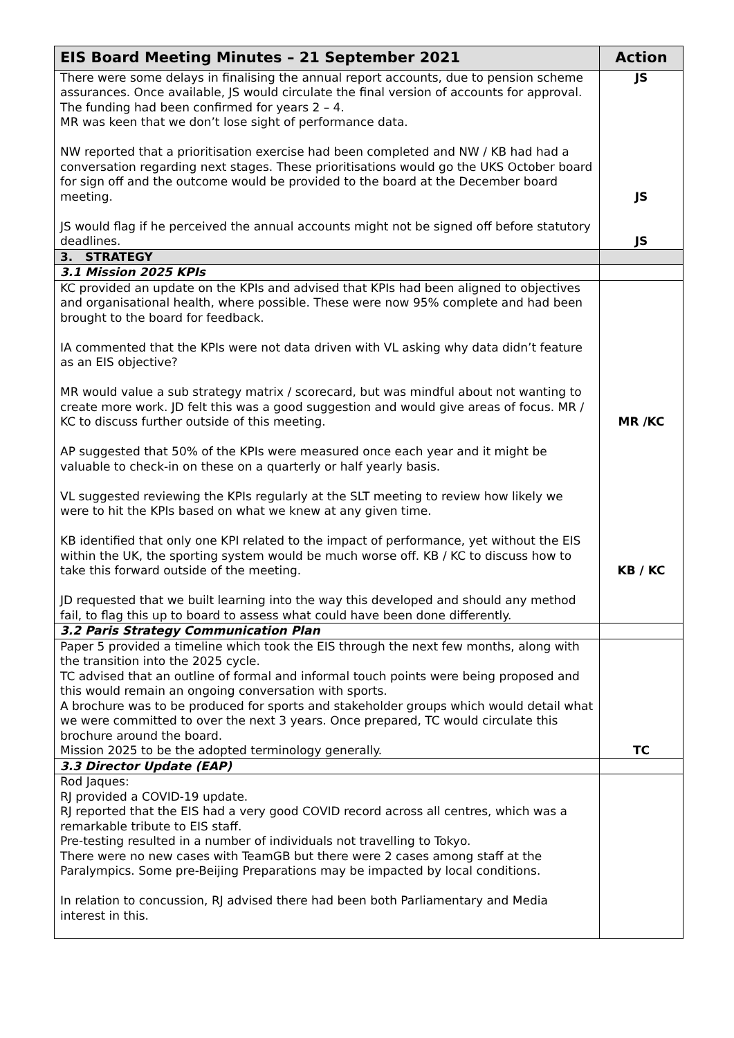| EIS Board Meeting Minutes – 21 September 2021 | Action |
| --- | --- |
| There were some delays in finalising the annual report accounts, due to pension scheme assurances. Once available, JS would circulate the final version of accounts for approval. The funding had been confirmed for years 2 – 4. MR was keen that we don’t lose sight of performance data. NW reported that a prioritisation exercise had been completed and NW / KB had had a conversation regarding next stages. These prioritisations would go the UKS October board for sign off and the outcome would be provided to the board at the December board meeting. JS would flag if he perceived the annual accounts might not be signed off before statutory deadlines. | JS JS JS |
| 3. STRATEGY | |
| 3.1 Mission 2025 KPIs | |
| KC provided an update on the KPIs and advised that KPIs had been aligned to objectives and organisational health, where possible. These were now 95% complete and had been brought to the board for feedback. IA commented that the KPIs were not data driven with VL asking why data didn’t feature as an EIS objective? MR would value a sub strategy matrix / scorecard, but was mindful about not wanting to create more work. JD felt this was a good suggestion and would give areas of focus. MR / KC to discuss further outside of this meeting. AP suggested that 50% of the KPIs were measured once each year and it might be valuable to check-in on these on a quarterly or half yearly basis. VL suggested reviewing the KPIs regularly at the SLT meeting to review how likely we were to hit the KPIs based on what we knew at any given time. KB identified that only one KPI related to the impact of performance, yet without the EIS within the UK, the sporting system would be much worse off. KB / KC to discuss how to take this forward outside of the meeting. JD requested that we built learning into the way this developed and should any method fail, to flag this up to board to assess what could have been done differently. | MR /KC KB / KC |
| 3.2 Paris Strategy Communication Plan | |
| Paper 5 provided a timeline which took the EIS through the next few months, along with the transition into the 2025 cycle. TC advised that an outline of formal and informal touch points were being proposed and this would remain an ongoing conversation with sports. A brochure was to be produced for sports and stakeholder groups which would detail what we were committed to over the next 3 years. Once prepared, TC would circulate this brochure around the board. Mission 2025 to be the adopted terminology generally. | TC |
| 3.3 Director Update (EAP) | |
| Rod Jaques: RJ provided a COVID-19 update. RJ reported that the EIS had a very good COVID record across all centres, which was a remarkable tribute to EIS staff. Pre-testing resulted in a number of individuals not travelling to Tokyo. There were no new cases with TeamGB but there were 2 cases among staff at the Paralympics. Some pre-Beijing Preparations may be impacted by local conditions. In relation to concussion, RJ advised there had been both Parliamentary and Media interest in this. | |